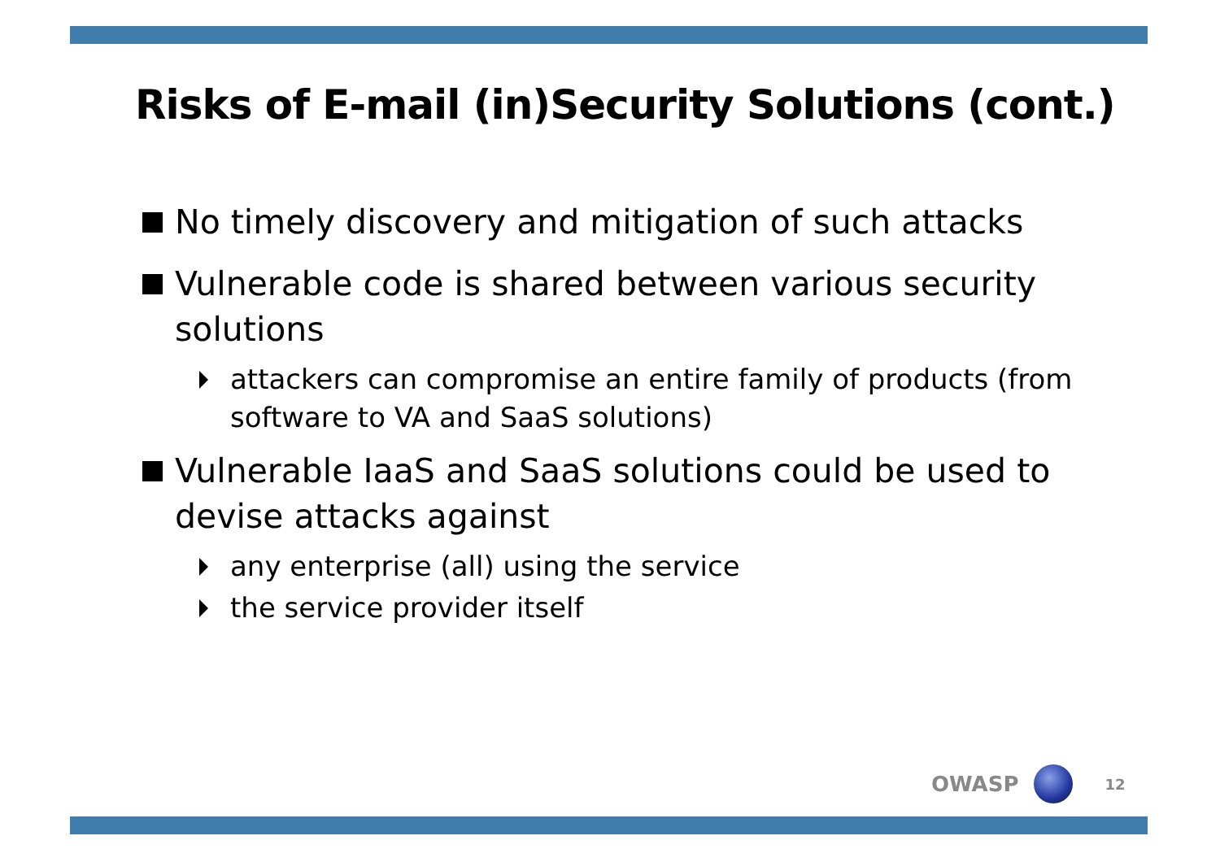Risks of E-mail (in)Security Solutions (cont.)
No timely discovery and mitigation of such attacks
Vulnerable code is shared between various security solutions
attackers can compromise an entire family of products (from software to VA and SaaS solutions)
Vulnerable IaaS and SaaS solutions could be used to devise attacks against
any enterprise (all) using the service
the service provider itself
OWASP
12